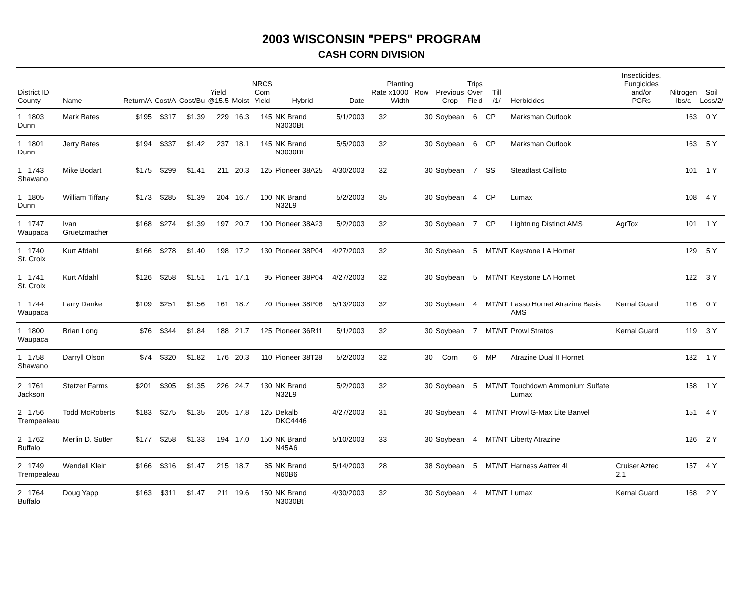2003 WISCONSIN "PEPS" PROGRAM
CASH CORN DIVISION
| District ID County | Name | Return/A | Cost/A | Cost/Bu | Yield @15.5 | Moist | NRCS Corn Yield | Hybrid | Date | Planting Rate x1000 Row Width | | Previous Crop | Trips Over Field | Till /1/ | Herbicides | Insecticides, Fungicides and/or PGRs | Nitrogen lbs/a | Soil Loss/2/ |
| --- | --- | --- | --- | --- | --- | --- | --- | --- | --- | --- | --- | --- | --- | --- | --- | --- | --- | --- |
| 1 1803 Dunn | Mark Bates | $195 | $317 | $1.39 | 229 | 16.3 | 145 | NK Brand N3030Bt | 5/1/2003 | 32 | 30 | Soybean | 6 | CP | Marksman Outlook | | 163 | 0 Y |
| 1 1801 Dunn | Jerry Bates | $194 | $337 | $1.42 | 237 | 18.1 | 145 | NK Brand N3030Bt | 5/5/2003 | 32 | 30 | Soybean | 6 | CP | Marksman Outlook | | 163 | 5 Y |
| 1 1743 Shawano | Mike Bodart | $175 | $299 | $1.41 | 211 | 20.3 | 125 | Pioneer 38A25 | 4/30/2003 | 32 | 30 | Soybean | 7 | SS | Steadfast Callisto | | 101 | 1 Y |
| 1 1805 Dunn | William Tiffany | $173 | $285 | $1.39 | 204 | 16.7 | 100 | NK Brand N32L9 | 5/2/2003 | 35 | 30 | Soybean | 4 | CP | Lumax | | 108 | 4 Y |
| 1 1747 Waupaca | Ivan Gruetzmacher | $168 | $274 | $1.39 | 197 | 20.7 | 100 | Pioneer 38A23 | 5/2/2003 | 32 | 30 | Soybean | 7 | CP | Lightning Distinct AMS | AgrTox | 101 | 1 Y |
| 1 1740 St. Croix | Kurt Afdahl | $166 | $278 | $1.40 | 198 | 17.2 | 130 | Pioneer 38P04 | 4/27/2003 | 32 | 30 | Soybean | 5 | MT/NT | Keystone LA Hornet | | 129 | 5 Y |
| 1 1741 St. Croix | Kurt Afdahl | $126 | $258 | $1.51 | 171 | 17.1 | 95 | Pioneer 38P04 | 4/27/2003 | 32 | 30 | Soybean | 5 | MT/NT | Keystone LA Hornet | | 122 | 3 Y |
| 1 1744 Waupaca | Larry Danke | $109 | $251 | $1.56 | 161 | 18.7 | 70 | Pioneer 38P06 | 5/13/2003 | 32 | 30 | Soybean | 4 | MT/NT | Lasso Hornet Atrazine Basis AMS | Kernal Guard | 116 | 0 Y |
| 1 1800 Waupaca | Brian Long | $76 | $344 | $1.84 | 188 | 21.7 | 125 | Pioneer 36R11 | 5/1/2003 | 32 | 30 | Soybean | 7 | MT/NT | Prowl Stratos | Kernal Guard | 119 | 3 Y |
| 1 1758 Shawano | Darryll Olson | $74 | $320 | $1.82 | 176 | 20.3 | 110 | Pioneer 38T28 | 5/2/2003 | 32 | 30 | Corn | 6 | MP | Atrazine Dual II Hornet | | 132 | 1 Y |
| 2 1761 Jackson | Stetzer Farms | $201 | $305 | $1.35 | 226 | 24.7 | 130 | NK Brand N32L9 | 5/2/2003 | 32 | 30 | Soybean | 5 | MT/NT | Touchdown Ammonium Sulfate Lumax | | 158 | 1 Y |
| 2 1756 Trempealeau | Todd McRoberts | $183 | $275 | $1.35 | 205 | 17.8 | 125 | Dekalb DKC4446 | 4/27/2003 | 31 | 30 | Soybean | 4 | MT/NT | Prowl G-Max Lite Banvel | | 151 | 4 Y |
| 2 1762 Buffalo | Merlin D. Sutter | $177 | $258 | $1.33 | 194 | 17.0 | 150 | NK Brand N45A6 | 5/10/2003 | 33 | 30 | Soybean | 4 | MT/NT | Liberty Atrazine | | 126 | 2 Y |
| 2 1749 Trempealeau | Wendell Klein | $166 | $316 | $1.47 | 215 | 18.7 | 85 | NK Brand N60B6 | 5/14/2003 | 28 | 38 | Soybean | 5 | MT/NT | Harness Aatrex 4L | Cruiser Aztec 2.1 | 157 | 4 Y |
| 2 1764 Buffalo | Doug Yapp | $163 | $311 | $1.47 | 211 | 19.6 | 150 | NK Brand N3030Bt | 4/30/2003 | 32 | 30 | Soybean | 4 | MT/NT | Lumax | Kernal Guard | 168 | 2 Y |